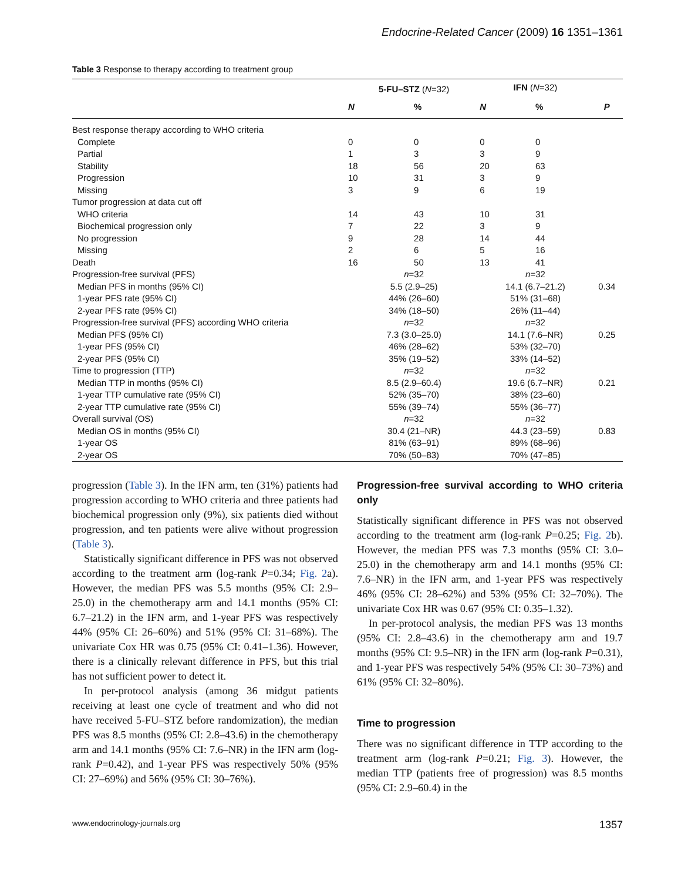Endocrine-Related Cancer (2009) 16 1351–1361
Table 3 Response to therapy according to treatment group
| | 5-FU–STZ ( N =32) | | IFN ( N =32) | | |
| --- | --- | --- | --- | --- | --- |
| | N | % | N | % | P |
| Best response therapy according to WHO criteria | | | | | |
| Complete | 0 | 0 | 0 | 0 | |
| Partial | 1 | 3 | 3 | 9 | |
| Stability | 18 | 56 | 20 | 63 | |
| Progression | 10 | 31 | 3 | 9 | |
| Missing | 3 | 9 | 6 | 19 | |
| Tumor progression at data cut off | | | | | |
| WHO criteria | 14 | 43 | 10 | 31 | |
| Biochemical progression only | 7 | 22 | 3 | 9 | |
| No progression | 9 | 28 | 14 | 44 | |
| Missing | 2 | 6 | 5 | 16 | |
| Death | 16 | 50 | 13 | 41 | |
| Progression-free survival (PFS) | n =32 | | n =32 | | |
| Median PFS in months (95% CI) | 5.5 (2.9–25) | | 14.1 (6.7–21.2) | | 0.34 |
| 1-year PFS rate (95% CI) | 44% (26–60) | | 51% (31–68) | | |
| 2-year PFS rate (95% CI) | 34% (18–50) | | 26% (11–44) | | |
| Progression-free survival (PFS) according WHO criteria | n =32 | | n =32 | | |
| Median PFS (95% CI) | 7.3 (3.0–25.0) | | 14.1 (7.6–NR) | | 0.25 |
| 1-year PFS (95% CI) | 46% (28–62) | | 53% (32–70) | | |
| 2-year PFS (95% CI) | 35% (19–52) | | 33% (14–52) | | |
| Time to progression (TTP) | n =32 | | n =32 | | |
| Median TTP in months (95% CI) | 8.5 (2.9–60.4) | | 19.6 (6.7–NR) | | 0.21 |
| 1-year TTP cumulative rate (95% CI) | 52% (35–70) | | 38% (23–60) | | |
| 2-year TTP cumulative rate (95% CI) | 55% (39–74) | | 55% (36–77) | | |
| Overall survival (OS) | n =32 | | n =32 | | |
| Median OS in months (95% CI) | 30.4 (21–NR) | | 44.3 (23–59) | | 0.83 |
| 1-year OS | 81% (63–91) | | 89% (68–96) | | |
| 2-year OS | 70% (50–83) | | 70% (47–85) | | |
progression (Table 3). In the IFN arm, ten (31%) patients had progression according to WHO criteria and three patients had biochemical progression only (9%), six patients died without progression, and ten patients were alive without progression (Table 3).
Statistically significant difference in PFS was not observed according to the treatment arm (log-rank P=0.34; Fig. 2a). However, the median PFS was 5.5 months (95% CI: 2.9–25.0) in the chemotherapy arm and 14.1 months (95% CI: 6.7–21.2) in the IFN arm, and 1-year PFS was respectively 44% (95% CI: 26–60%) and 51% (95% CI: 31–68%). The univariate Cox HR was 0.75 (95% CI: 0.41–1.36). However, there is a clinically relevant difference in PFS, but this trial has not sufficient power to detect it.
In per-protocol analysis (among 36 midgut patients receiving at least one cycle of treatment and who did not have received 5-FU–STZ before randomization), the median PFS was 8.5 months (95% CI: 2.8–43.6) in the chemotherapy arm and 14.1 months (95% CI: 7.6–NR) in the IFN arm (log-rank P=0.42), and 1-year PFS was respectively 50% (95% CI: 27–69%) and 56% (95% CI: 30–76%).
Progression-free survival according to WHO criteria only
Statistically significant difference in PFS was not observed according to the treatment arm (log-rank P=0.25; Fig. 2b). However, the median PFS was 7.3 months (95% CI: 3.0–25.0) in the chemotherapy arm and 14.1 months (95% CI: 7.6–NR) in the IFN arm, and 1-year PFS was respectively 46% (95% CI: 28–62%) and 53% (95% CI: 32–70%). The univariate Cox HR was 0.67 (95% CI: 0.35–1.32).
In per-protocol analysis, the median PFS was 13 months (95% CI: 2.8–43.6) in the chemotherapy arm and 19.7 months (95% CI: 9.5–NR) in the IFN arm (log-rank P=0.31), and 1-year PFS was respectively 54% (95% CI: 30–73%) and 61% (95% CI: 32–80%).
Time to progression
There was no significant difference in TTP according to the treatment arm (log-rank P=0.21; Fig. 3). However, the median TTP (patients free of progression) was 8.5 months (95% CI: 2.9–60.4) in the
www.endocrinology-journals.org 1357